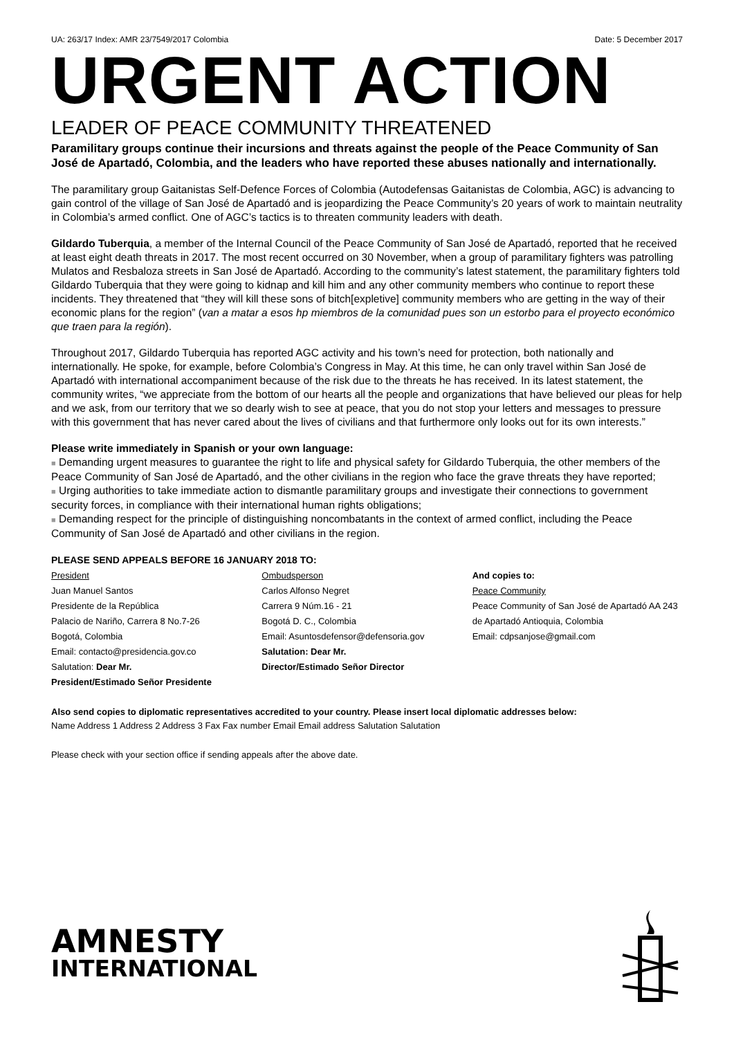UA: 263/17 Index: AMR 23/7549/2017 Colombia Date: 5 December 2017
URGENT ACTION
LEADER OF PEACE COMMUNITY THREATENED
Paramilitary groups continue their incursions and threats against the people of the Peace Community of San José de Apartadó, Colombia, and the leaders who have reported these abuses nationally and internationally.
The paramilitary group Gaitanistas Self-Defence Forces of Colombia (Autodefensas Gaitanistas de Colombia, AGC) is advancing to gain control of the village of San José de Apartadó and is jeopardizing the Peace Community’s 20 years of work to maintain neutrality in Colombia’s armed conflict. One of AGC’s tactics is to threaten community leaders with death.
Gildardo Tuberquia, a member of the Internal Council of the Peace Community of San José de Apartadó, reported that he received at least eight death threats in 2017. The most recent occurred on 30 November, when a group of paramilitary fighters was patrolling Mulatos and Resbaloza streets in San José de Apartadó. According to the community’s latest statement, the paramilitary fighters told Gildardo Tuberquia that they were going to kidnap and kill him and any other community members who continue to report these incidents. They threatened that “they will kill these sons of bitch[expletive] community members who are getting in the way of their economic plans for the region” (van a matar a esos hp miembros de la comunidad pues son un estorbo para el proyecto económico que traen para la región).
Throughout 2017, Gildardo Tuberquia has reported AGC activity and his town’s need for protection, both nationally and internationally. He spoke, for example, before Colombia’s Congress in May. At this time, he can only travel within San José de Apartadó with international accompaniment because of the risk due to the threats he has received. In its latest statement, the community writes, “we appreciate from the bottom of our hearts all the people and organizations that have believed our pleas for help and we ask, from our territory that we so dearly wish to see at peace, that you do not stop your letters and messages to pressure with this government that has never cared about the lives of civilians and that furthermore only looks out for its own interests.”
Please write immediately in Spanish or your own language:
■ Demanding urgent measures to guarantee the right to life and physical safety for Gildardo Tuberquia, the other members of the Peace Community of San José de Apartadó, and the other civilians in the region who face the grave threats they have reported;
■ Urging authorities to take immediate action to dismantle paramilitary groups and investigate their connections to government security forces, in compliance with their international human rights obligations;
■ Demanding respect for the principle of distinguishing noncombatants in the context of armed conflict, including the Peace Community of San José de Apartadó and other civilians in the region.
PLEASE SEND APPEALS BEFORE 16 JANUARY 2018 TO:
President
Juan Manuel Santos
Presidente de la República
Palacio de Nariño, Carrera 8 No.7-26
Bogotá, Colombia
Email: contacto@presidencia.gov.co
Salutation: Dear Mr.
President/Estimado Señor Presidente
Ombudsperson
Carlos Alfonso Negret
Carrera 9 Núm.16 - 21
Bogotá D. C., Colombia
Email: Asuntosdefensor@defensoria.gov
Salutation: Dear Mr.
Director/Estimado Señor Director
And copies to:
Peace Community
Peace Community of San José de Apartadó AA 243 de Apartadó Antioquia, Colombia
Email: cdpsanjose@gmail.com
Also send copies to diplomatic representatives accredited to your country. Please insert local diplomatic addresses below:
Name Address 1 Address 2 Address 3 Fax Fax number Email Email address Salutation Salutation
Please check with your section office if sending appeals after the above date.
AMNESTY
INTERNATIONAL